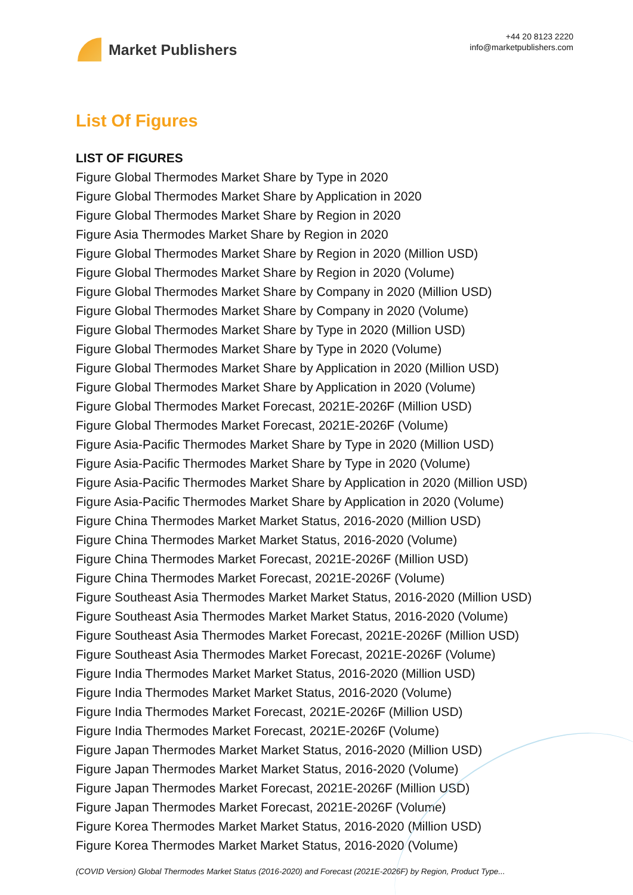Market Publishers
+44 20 8123 2220
info@marketpublishers.com
List Of Figures
LIST OF FIGURES
Figure Global Thermodes Market Share by Type in 2020
Figure Global Thermodes Market Share by Application in 2020
Figure Global Thermodes Market Share by Region in 2020
Figure Asia Thermodes Market Share by Region in 2020
Figure Global Thermodes Market Share by Region in 2020 (Million USD)
Figure Global Thermodes Market Share by Region in 2020 (Volume)
Figure Global Thermodes Market Share by Company in 2020 (Million USD)
Figure Global Thermodes Market Share by Company in 2020 (Volume)
Figure Global Thermodes Market Share by Type in 2020 (Million USD)
Figure Global Thermodes Market Share by Type in 2020 (Volume)
Figure Global Thermodes Market Share by Application in 2020 (Million USD)
Figure Global Thermodes Market Share by Application in 2020 (Volume)
Figure Global Thermodes Market Forecast, 2021E-2026F (Million USD)
Figure Global Thermodes Market Forecast, 2021E-2026F (Volume)
Figure Asia-Pacific Thermodes Market Share by Type in 2020 (Million USD)
Figure Asia-Pacific Thermodes Market Share by Type in 2020 (Volume)
Figure Asia-Pacific Thermodes Market Share by Application in 2020 (Million USD)
Figure Asia-Pacific Thermodes Market Share by Application in 2020 (Volume)
Figure China Thermodes Market Market Status, 2016-2020 (Million USD)
Figure China Thermodes Market Market Status, 2016-2020 (Volume)
Figure China Thermodes Market Forecast, 2021E-2026F (Million USD)
Figure China Thermodes Market Forecast, 2021E-2026F (Volume)
Figure Southeast Asia Thermodes Market Market Status, 2016-2020 (Million USD)
Figure Southeast Asia Thermodes Market Market Status, 2016-2020 (Volume)
Figure Southeast Asia Thermodes Market Forecast, 2021E-2026F (Million USD)
Figure Southeast Asia Thermodes Market Forecast, 2021E-2026F (Volume)
Figure India Thermodes Market Market Status, 2016-2020 (Million USD)
Figure India Thermodes Market Market Status, 2016-2020 (Volume)
Figure India Thermodes Market Forecast, 2021E-2026F (Million USD)
Figure India Thermodes Market Forecast, 2021E-2026F (Volume)
Figure Japan Thermodes Market Market Status, 2016-2020 (Million USD)
Figure Japan Thermodes Market Market Status, 2016-2020 (Volume)
Figure Japan Thermodes Market Forecast, 2021E-2026F (Million USD)
Figure Japan Thermodes Market Forecast, 2021E-2026F (Volume)
Figure Korea Thermodes Market Market Status, 2016-2020 (Million USD)
Figure Korea Thermodes Market Market Status, 2016-2020 (Volume)
(COVID Version) Global Thermodes Market Status (2016-2020) and Forecast (2021E-2026F) by Region, Product Type...